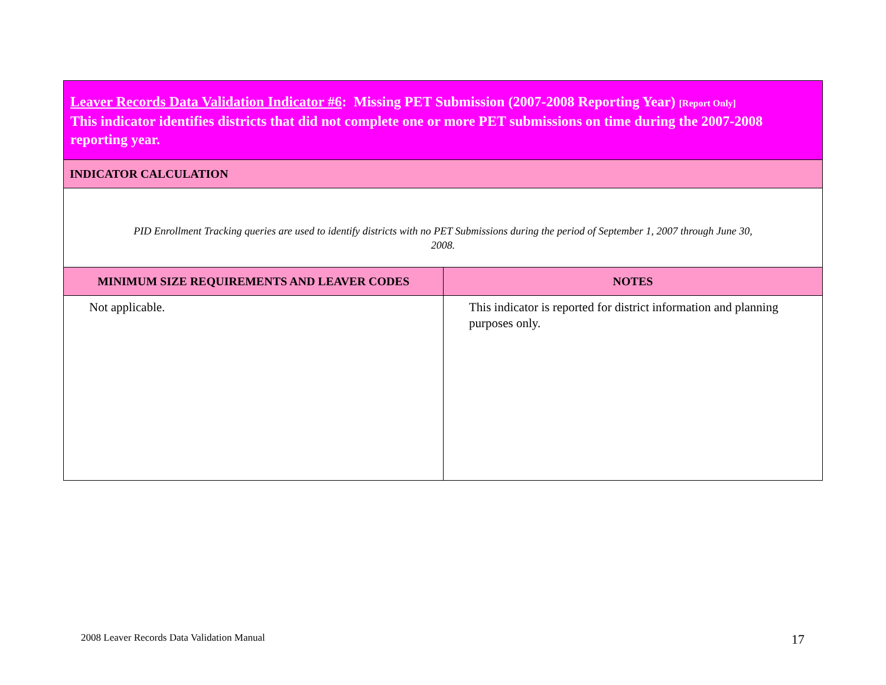| Leaver Records Data Validation Indicator #6 : Missing PET Submission (2007-2008 Reporting Year) [Report Only] This indicator identifies districts that did not complete one or more PET submissions on time during the 2007-2008 reporting year. | |
| --- | --- |
| INDICATOR CALCULATION | |
| PID Enrollment Tracking queries are used to identify districts with no PET Submissions during the period of September 1, 2007 through June 30, 2008. | |
| MINIMUM SIZE REQUIREMENTS AND LEAVER CODES | NOTES |
| Not applicable. | This indicator is reported for district information and planning purposes only. |
2008 Leaver Records Data Validation Manual
17